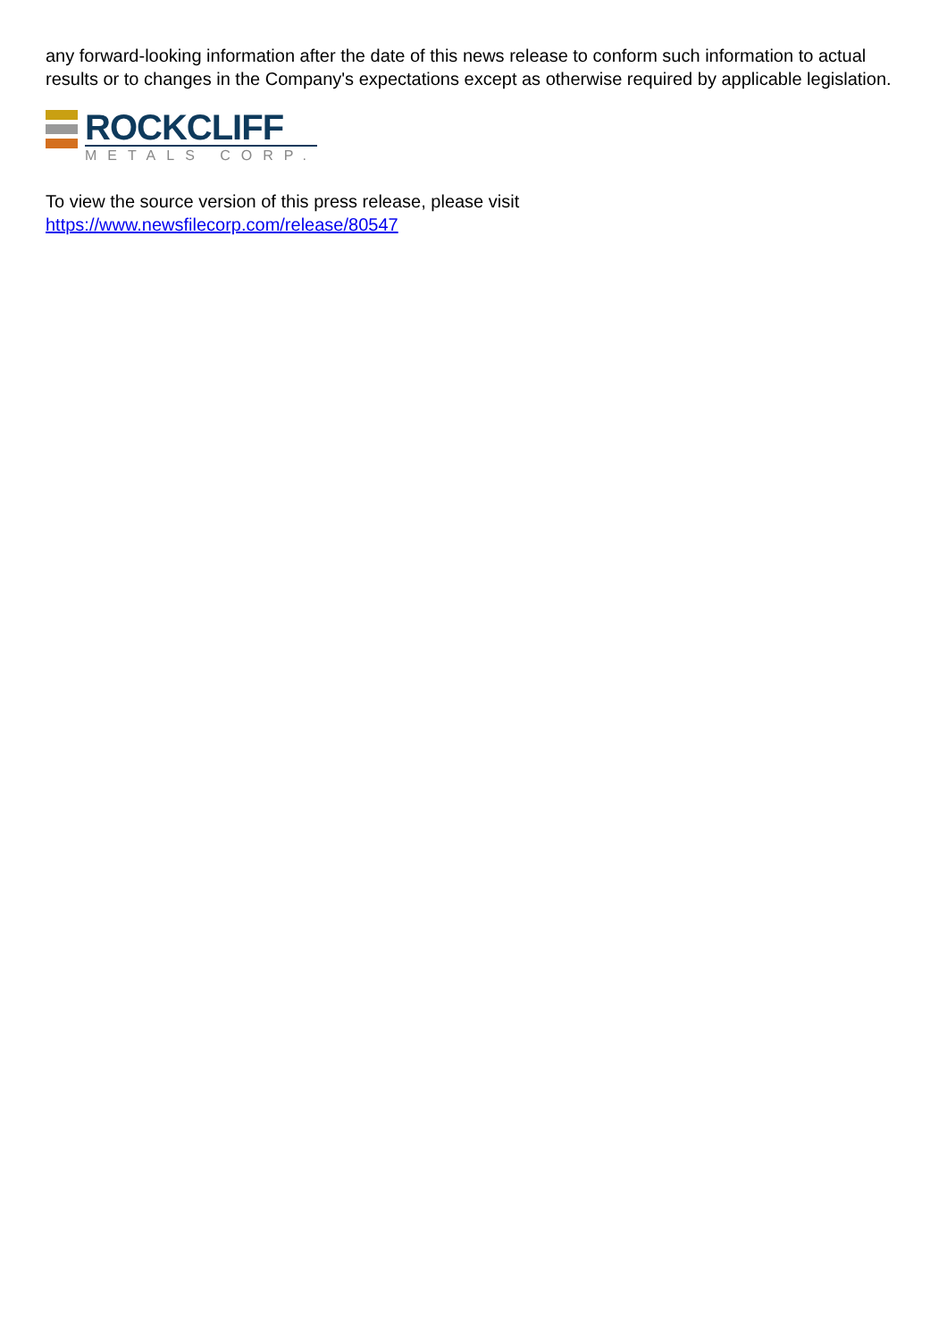any forward-looking information after the date of this news release to conform such information to actual results or to changes in the Company's expectations except as otherwise required by applicable legislation.
ROCKCLIFF
METALS CORP.
To view the source version of this press release, please visit
https://www.newsfilecorp.com/release/80547